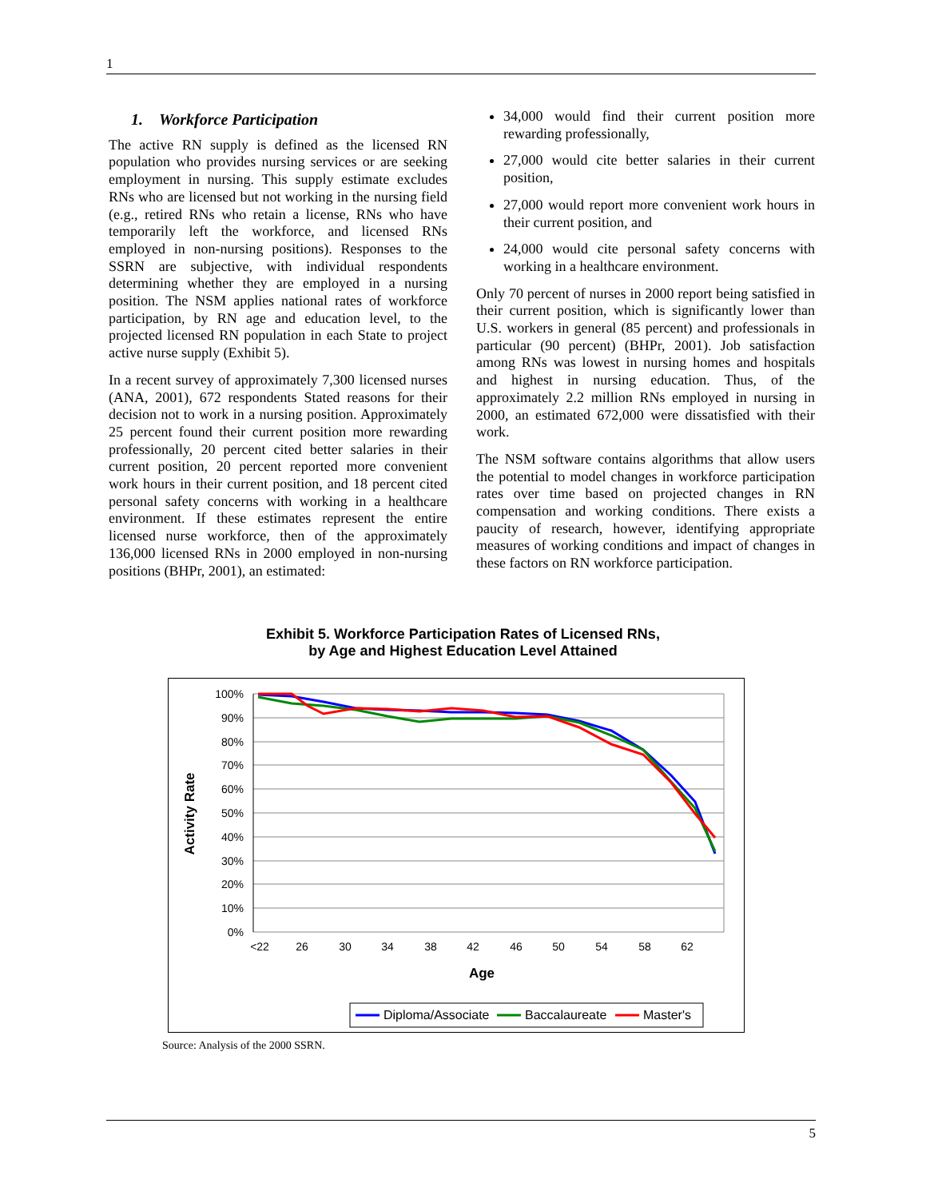1
1. Workforce Participation
The active RN supply is defined as the licensed RN population who provides nursing services or are seeking employment in nursing. This supply estimate excludes RNs who are licensed but not working in the nursing field (e.g., retired RNs who retain a license, RNs who have temporarily left the workforce, and licensed RNs employed in non-nursing positions). Responses to the SSRN are subjective, with individual respondents determining whether they are employed in a nursing position. The NSM applies national rates of workforce participation, by RN age and education level, to the projected licensed RN population in each State to project active nurse supply (Exhibit 5).
In a recent survey of approximately 7,300 licensed nurses (ANA, 2001), 672 respondents Stated reasons for their decision not to work in a nursing position. Approximately 25 percent found their current position more rewarding professionally, 20 percent cited better salaries in their current position, 20 percent reported more convenient work hours in their current position, and 18 percent cited personal safety concerns with working in a healthcare environment. If these estimates represent the entire licensed nurse workforce, then of the approximately 136,000 licensed RNs in 2000 employed in non-nursing positions (BHPr, 2001), an estimated:
34,000 would find their current position more rewarding professionally,
27,000 would cite better salaries in their current position,
27,000 would report more convenient work hours in their current position, and
24,000 would cite personal safety concerns with working in a healthcare environment.
Only 70 percent of nurses in 2000 report being satisfied in their current position, which is significantly lower than U.S. workers in general (85 percent) and professionals in particular (90 percent) (BHPr, 2001). Job satisfaction among RNs was lowest in nursing homes and hospitals and highest in nursing education. Thus, of the approximately 2.2 million RNs employed in nursing in 2000, an estimated 672,000 were dissatisfied with their work.
The NSM software contains algorithms that allow users the potential to model changes in workforce participation rates over time based on projected changes in RN compensation and working conditions. There exists a paucity of research, however, identifying appropriate measures of working conditions and impact of changes in these factors on RN workforce participation.
Exhibit 5. Workforce Participation Rates of Licensed RNs,
by Age and Highest Education Level Attained
100%
90%
80%
70%
60%
50%
40%
30%
20%
10%
0%
<22
26
30
34
38
42
46
50
54
58
62
Age
Activity Rate
Diploma/Associate
Baccalaureate
Master's
Source: Analysis of the 2000 SSRN.
5